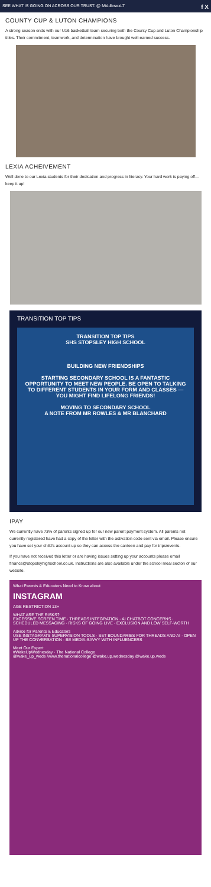SEE WHAT IS GOING ON ACROSS OUR TRUST: @ MiddlesexLT f X
COUNTY CUP & LUTON CHAMPIONS
A strong season ends with our U16 basketball team securing both the County Cup and Luton Championship titles. Their commitment, teamwork, and determination have brought well-earned success.
LEXIA ACHEIVEMENT
Well done to our Lexia students for their dedication and progress in literacy. Your hard work is paying off—keep it up!
TRANSITION TOP TIPS
TRANSITION TOP TIPS
SHS STOPSLEY HIGH SCHOOL
BUILDING NEW FRIENDSHIPS
STARTING SECONDARY SCHOOL IS A FANTASTIC OPPORTUNITY TO MEET NEW PEOPLE. BE OPEN TO TALKING TO DIFFERENT STUDENTS IN YOUR FORM AND CLASSES —YOU MIGHT FIND LIFELONG FRIENDS!
MOVING TO SECONDARY SCHOOL
A NOTE FROM MR ROWLES & MR BLANCHARD
IPAY
We currently have 73% of parents signed up for our new parent payment system. All parents not currently registered have had a copy of the letter with the activation code sent via email. Please ensure you have set your child's account up so they can access the canteen and pay for trips/events.
If you have not received this letter or are having issues setting up your accounts please email finance@stopsleyhighschool.co.uk. Instructions are also available under the school meal secton of our website.
What Parents & Educators Need to Know about
INSTAGRAM
AGE RESTRICTION 13+
WHAT ARE THE RISKS?
EXCESSIVE SCREEN TIME · THREADS INTEGRATION · AI CHATBOT CONCERNS · SCHEDULED MESSAGING · RISKS OF GOING LIVE · EXCLUSION AND LOW SELF-WORTH
Advice for Parents & Educators
USE INSTAGRAM'S SUPERVISION TOOLS · SET BOUNDARIES FOR THREADS AND AI · OPEN UP THE CONVERSATION · BE MEDIA-SAVVY WITH INFLUENCERS
Meet Our Expert
#WakeUpWednesday · The National College
@wake_up_weds /www.thenationalcollege @wake.up.wednesday @wake.up.weds